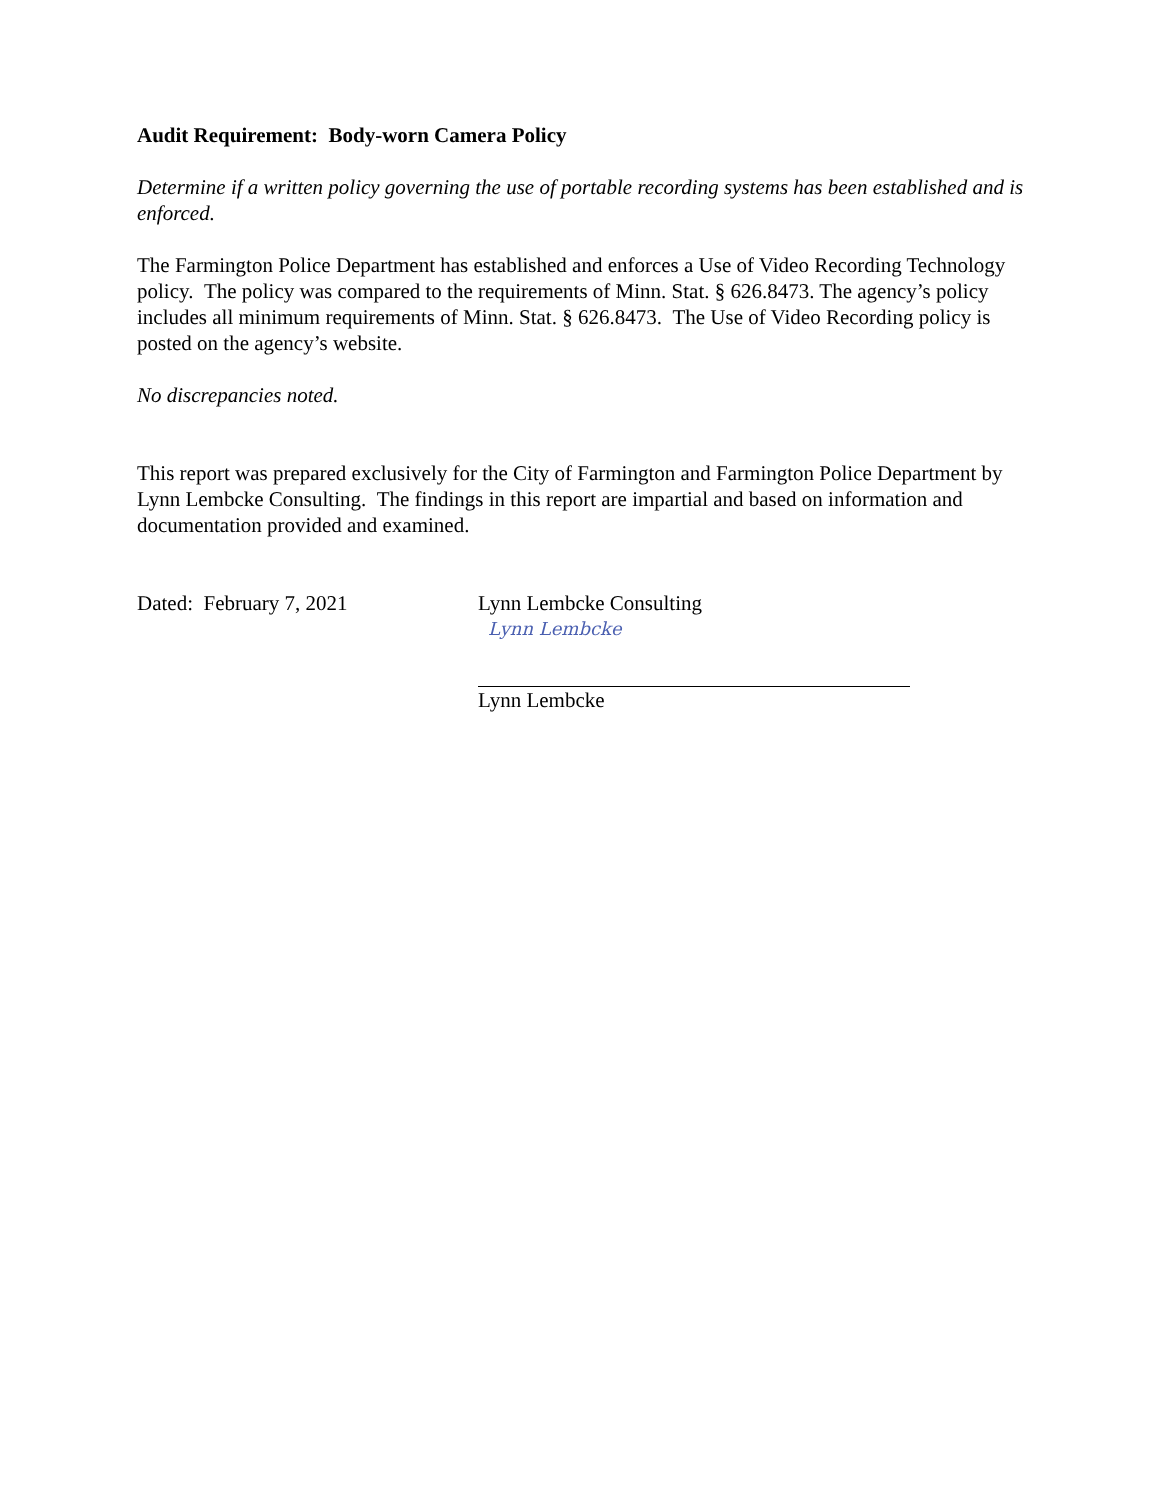Audit Requirement: Body-worn Camera Policy
Determine if a written policy governing the use of portable recording systems has been established and is enforced.
The Farmington Police Department has established and enforces a Use of Video Recording Technology policy. The policy was compared to the requirements of Minn. Stat. § 626.8473. The agency’s policy includes all minimum requirements of Minn. Stat. § 626.8473. The Use of Video Recording policy is posted on the agency’s website.
No discrepancies noted.
This report was prepared exclusively for the City of Farmington and Farmington Police Department by Lynn Lembcke Consulting. The findings in this report are impartial and based on information and documentation provided and examined.
Dated: February 7, 2021 Lynn Lembcke Consulting
Lynn Lembcke
Lynn Lembcke